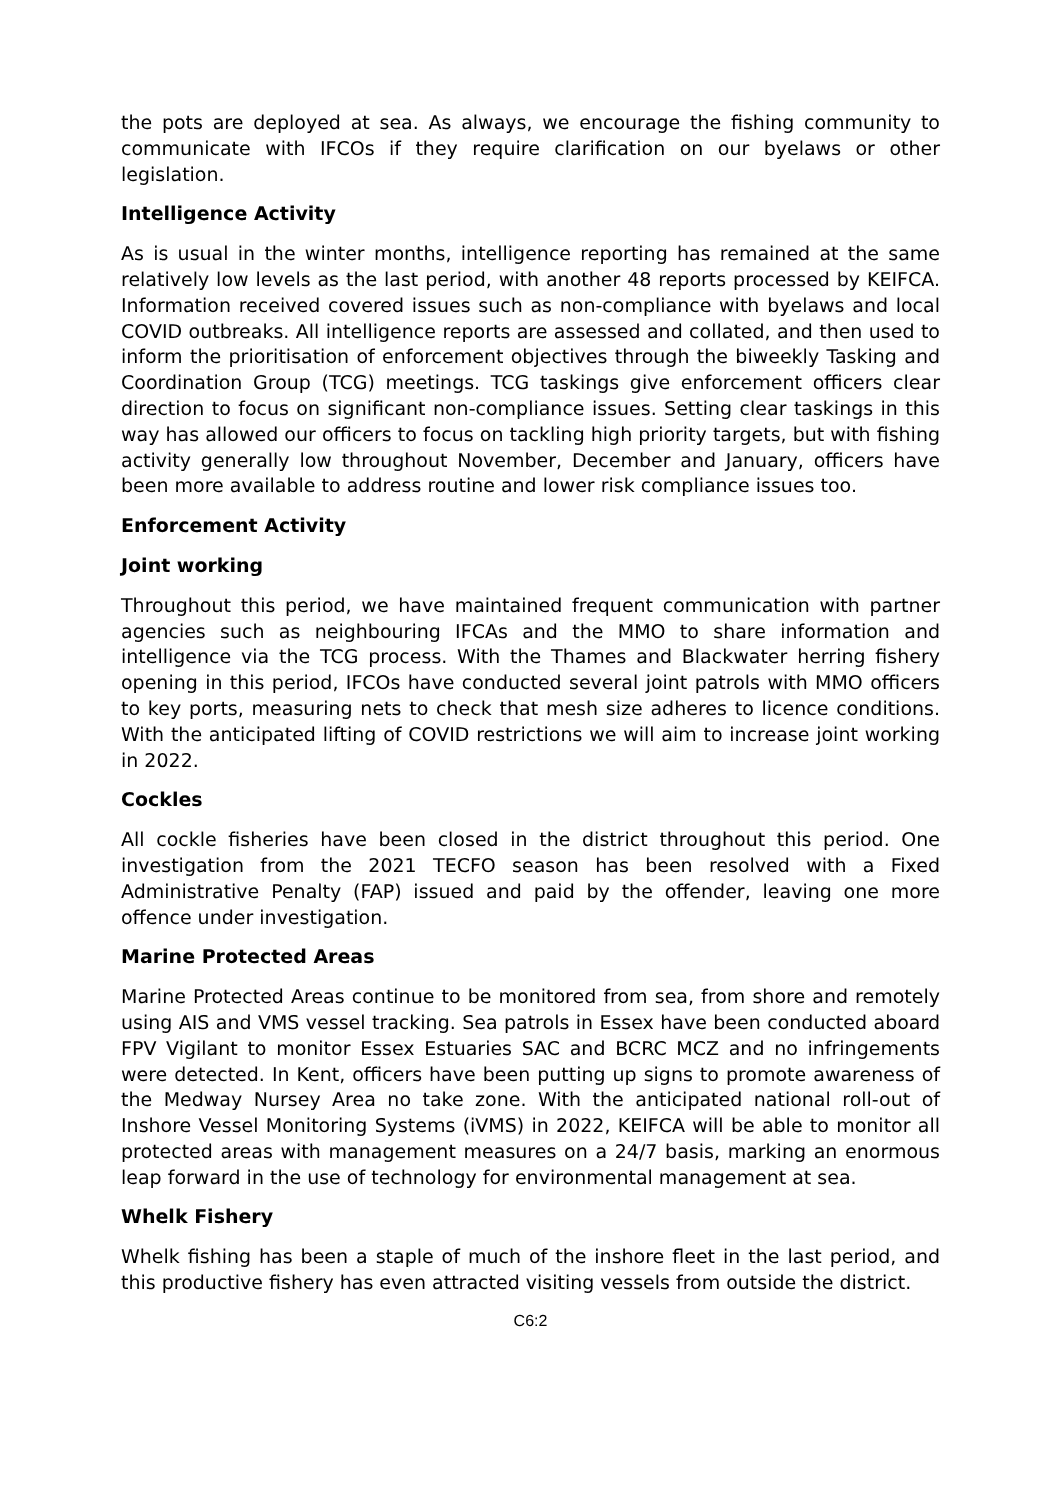the pots are deployed at sea. As always, we encourage the fishing community to communicate with IFCOs if they require clarification on our byelaws or other legislation.
Intelligence Activity
As is usual in the winter months, intelligence reporting has remained at the same relatively low levels as the last period, with another 48 reports processed by KEIFCA. Information received covered issues such as non-compliance with byelaws and local COVID outbreaks. All intelligence reports are assessed and collated, and then used to inform the prioritisation of enforcement objectives through the biweekly Tasking and Coordination Group (TCG) meetings. TCG taskings give enforcement officers clear direction to focus on significant non-compliance issues. Setting clear taskings in this way has allowed our officers to focus on tackling high priority targets, but with fishing activity generally low throughout November, December and January, officers have been more available to address routine and lower risk compliance issues too.
Enforcement Activity
Joint working
Throughout this period, we have maintained frequent communication with partner agencies such as neighbouring IFCAs and the MMO to share information and intelligence via the TCG process. With the Thames and Blackwater herring fishery opening in this period, IFCOs have conducted several joint patrols with MMO officers to key ports, measuring nets to check that mesh size adheres to licence conditions. With the anticipated lifting of COVID restrictions we will aim to increase joint working in 2022.
Cockles
All cockle fisheries have been closed in the district throughout this period. One investigation from the 2021 TECFO season has been resolved with a Fixed Administrative Penalty (FAP) issued and paid by the offender, leaving one more offence under investigation.
Marine Protected Areas
Marine Protected Areas continue to be monitored from sea, from shore and remotely using AIS and VMS vessel tracking. Sea patrols in Essex have been conducted aboard FPV Vigilant to monitor Essex Estuaries SAC and BCRC MCZ and no infringements were detected. In Kent, officers have been putting up signs to promote awareness of the Medway Nursey Area no take zone. With the anticipated national roll-out of Inshore Vessel Monitoring Systems (iVMS) in 2022, KEIFCA will be able to monitor all protected areas with management measures on a 24/7 basis, marking an enormous leap forward in the use of technology for environmental management at sea.
Whelk Fishery
Whelk fishing has been a staple of much of the inshore fleet in the last period, and this productive fishery has even attracted visiting vessels from outside the district.
C6:2